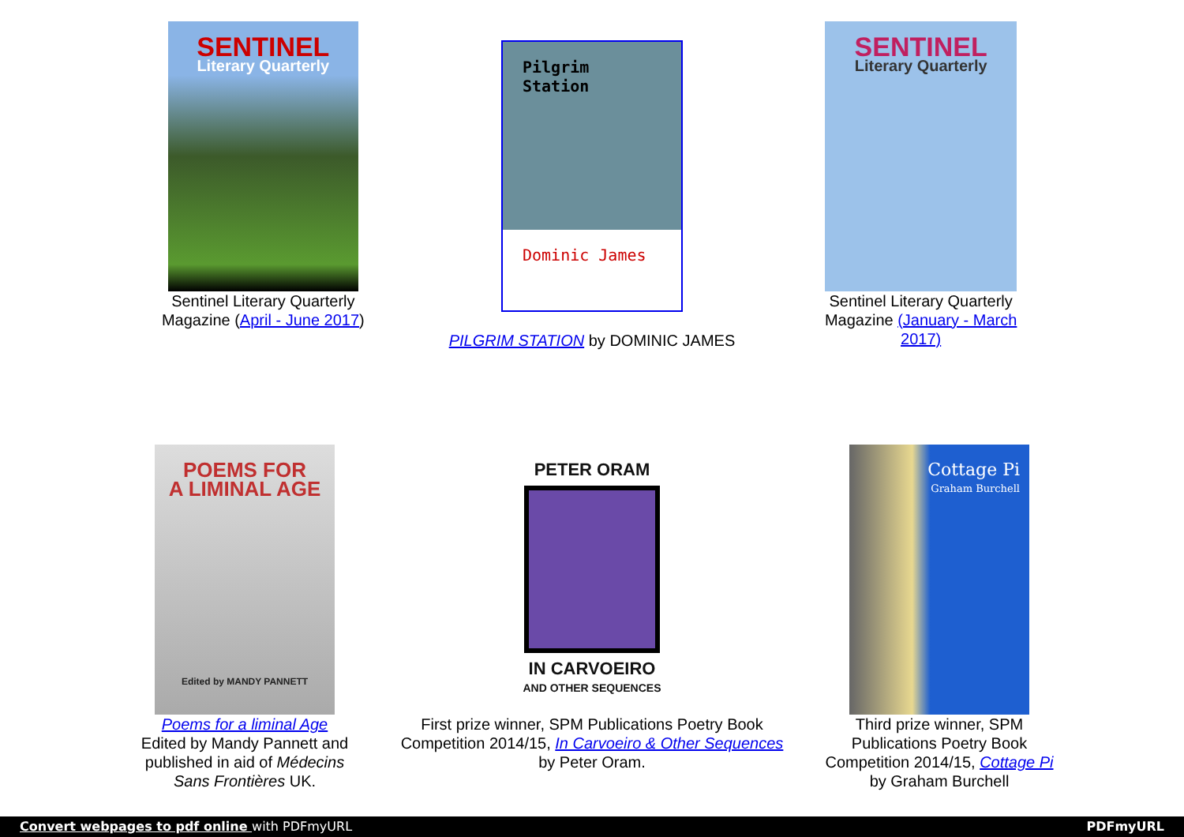SENTINEL
Literary Quarterly
Sentinel Literary Quarterly Magazine (April - June 2017)
Pilgrim
Station
Dominic James
PILGRIM STATION by DOMINIC JAMES
SENTINEL
Literary Quarterly
Sentinel Literary Quarterly Magazine (January - March 2017)
POEMS FOR
A LIMINAL AGE
Edited by MANDY PANNETT
Poems for a liminal Age
Edited by Mandy Pannett and published in aid of Médecins Sans Frontières UK.
PETER ORAM
IN CARVOEIRO
AND OTHER SEQUENCES
First prize winner, SPM Publications Poetry Book Competition 2014/15, In Carvoeiro & Other Sequences
by Peter Oram.
Cottage Pi
Graham Burchell
Third prize winner, SPM Publications Poetry Book Competition 2014/15, Cottage Pi by Graham Burchell
Convert webpages to pdf online with PDFmyURL PDFmyURL